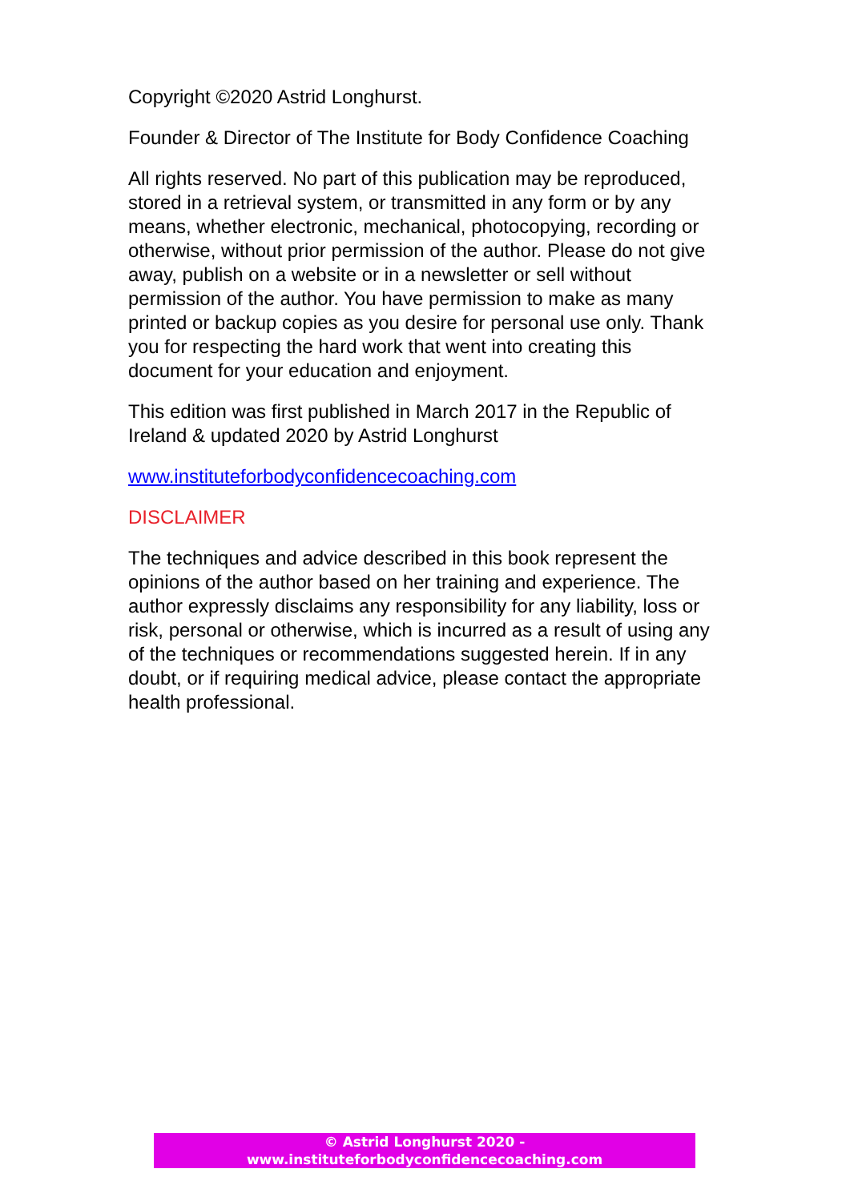Copyright ©2020 Astrid Longhurst.
Founder & Director of The Institute for Body Confidence Coaching
All rights reserved. No part of this publication may be reproduced, stored in a retrieval system, or transmitted in any form or by any means, whether electronic, mechanical, photocopying, recording or otherwise, without prior permission of the author. Please do not give away, publish on a website or in a newsletter or sell without permission of the author. You have permission to make as many printed or backup copies as you desire for personal use only. Thank you for respecting the hard work that went into creating this document for your education and enjoyment.
This edition was first published in March 2017 in the Republic of Ireland & updated 2020 by Astrid Longhurst
www.instituteforbodyconfidencecoaching.com
DISCLAIMER
The techniques and advice described in this book represent the opinions of the author based on her training and experience. The author expressly disclaims any responsibility for any liability, loss or risk, personal or otherwise, which is incurred as a result of using any of the techniques or recommendations suggested herein. If in any doubt, or if requiring medical advice, please contact the appropriate health professional.
© Astrid Longhurst 2020 - www.instituteforbodyconfidencecoaching.com